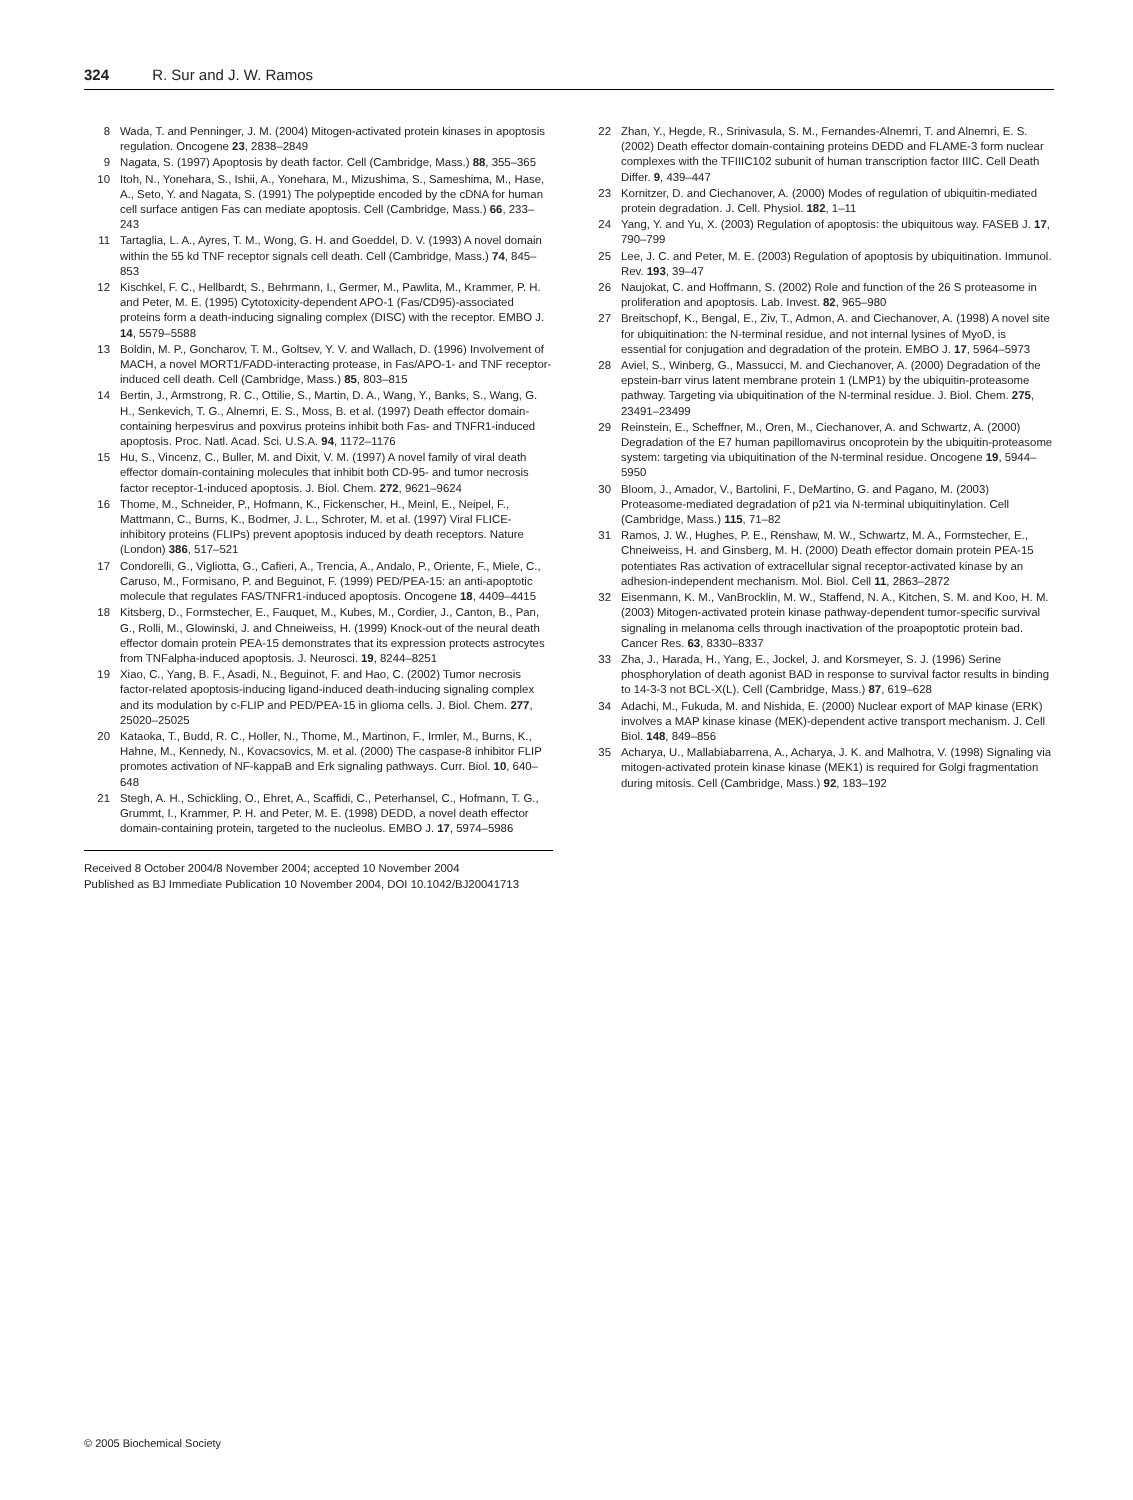324 R. Sur and J. W. Ramos
8 Wada, T. and Penninger, J. M. (2004) Mitogen-activated protein kinases in apoptosis regulation. Oncogene 23, 2838–2849
9 Nagata, S. (1997) Apoptosis by death factor. Cell (Cambridge, Mass.) 88, 355–365
10 Itoh, N., Yonehara, S., Ishii, A., Yonehara, M., Mizushima, S., Sameshima, M., Hase, A., Seto, Y. and Nagata, S. (1991) The polypeptide encoded by the cDNA for human cell surface antigen Fas can mediate apoptosis. Cell (Cambridge, Mass.) 66, 233–243
11 Tartaglia, L. A., Ayres, T. M., Wong, G. H. and Goeddel, D. V. (1993) A novel domain within the 55 kd TNF receptor signals cell death. Cell (Cambridge, Mass.) 74, 845–853
12 Kischkel, F. C., Hellbardt, S., Behrmann, I., Germer, M., Pawlita, M., Krammer, P. H. and Peter, M. E. (1995) Cytotoxicity-dependent APO-1 (Fas/CD95)-associated proteins form a death-inducing signaling complex (DISC) with the receptor. EMBO J. 14, 5579–5588
13 Boldin, M. P., Goncharov, T. M., Goltsev, Y. V. and Wallach, D. (1996) Involvement of MACH, a novel MORT1/FADD-interacting protease, in Fas/APO-1- and TNF receptor-induced cell death. Cell (Cambridge, Mass.) 85, 803–815
14 Bertin, J., Armstrong, R. C., Ottilie, S., Martin, D. A., Wang, Y., Banks, S., Wang, G. H., Senkevich, T. G., Alnemri, E. S., Moss, B. et al. (1997) Death effector domain-containing herpesvirus and poxvirus proteins inhibit both Fas- and TNFR1-induced apoptosis. Proc. Natl. Acad. Sci. U.S.A. 94, 1172–1176
15 Hu, S., Vincenz, C., Buller, M. and Dixit, V. M. (1997) A novel family of viral death effector domain-containing molecules that inhibit both CD-95- and tumor necrosis factor receptor-1-induced apoptosis. J. Biol. Chem. 272, 9621–9624
16 Thome, M., Schneider, P., Hofmann, K., Fickenscher, H., Meinl, E., Neipel, F., Mattmann, C., Burns, K., Bodmer, J. L., Schroter, M. et al. (1997) Viral FLICE-inhibitory proteins (FLIPs) prevent apoptosis induced by death receptors. Nature (London) 386, 517–521
17 Condorelli, G., Vigliotta, G., Cafieri, A., Trencia, A., Andalo, P., Oriente, F., Miele, C., Caruso, M., Formisano, P. and Beguinot, F. (1999) PED/PEA-15: an anti-apoptotic molecule that regulates FAS/TNFR1-induced apoptosis. Oncogene 18, 4409–4415
18 Kitsberg, D., Formstecher, E., Fauquet, M., Kubes, M., Cordier, J., Canton, B., Pan, G., Rolli, M., Glowinski, J. and Chneiweiss, H. (1999) Knock-out of the neural death effector domain protein PEA-15 demonstrates that its expression protects astrocytes from TNFalpha-induced apoptosis. J. Neurosci. 19, 8244–8251
19 Xiao, C., Yang, B. F., Asadi, N., Beguinot, F. and Hao, C. (2002) Tumor necrosis factor-related apoptosis-inducing ligand-induced death-inducing signaling complex and its modulation by c-FLIP and PED/PEA-15 in glioma cells. J. Biol. Chem. 277, 25020–25025
20 Kataoka, T., Budd, R. C., Holler, N., Thome, M., Martinon, F., Irmler, M., Burns, K., Hahne, M., Kennedy, N., Kovacsovics, M. et al. (2000) The caspase-8 inhibitor FLIP promotes activation of NF-kappaB and Erk signaling pathways. Curr. Biol. 10, 640–648
21 Stegh, A. H., Schickling, O., Ehret, A., Scaffidi, C., Peterhansel, C., Hofmann, T. G., Grummt, I., Krammer, P. H. and Peter, M. E. (1998) DEDD, a novel death effector domain-containing protein, targeted to the nucleolus. EMBO J. 17, 5974–5986
Received 8 October 2004/8 November 2004; accepted 10 November 2004
Published as BJ Immediate Publication 10 November 2004, DOI 10.1042/BJ20041713
22 Zhan, Y., Hegde, R., Srinivasula, S. M., Fernandes-Alnemri, T. and Alnemri, E. S. (2002) Death effector domain-containing proteins DEDD and FLAME-3 form nuclear complexes with the TFIIIC102 subunit of human transcription factor IIIC. Cell Death Differ. 9, 439–447
23 Kornitzer, D. and Ciechanover, A. (2000) Modes of regulation of ubiquitin-mediated protein degradation. J. Cell. Physiol. 182, 1–11
24 Yang, Y. and Yu, X. (2003) Regulation of apoptosis: the ubiquitous way. FASEB J. 17, 790–799
25 Lee, J. C. and Peter, M. E. (2003) Regulation of apoptosis by ubiquitination. Immunol. Rev. 193, 39–47
26 Naujokat, C. and Hoffmann, S. (2002) Role and function of the 26 S proteasome in proliferation and apoptosis. Lab. Invest. 82, 965–980
27 Breitschopf, K., Bengal, E., Ziv, T., Admon, A. and Ciechanover, A. (1998) A novel site for ubiquitination: the N-terminal residue, and not internal lysines of MyoD, is essential for conjugation and degradation of the protein. EMBO J. 17, 5964–5973
28 Aviel, S., Winberg, G., Massucci, M. and Ciechanover, A. (2000) Degradation of the epstein-barr virus latent membrane protein 1 (LMP1) by the ubiquitin-proteasome pathway. Targeting via ubiquitination of the N-terminal residue. J. Biol. Chem. 275, 23491–23499
29 Reinstein, E., Scheffner, M., Oren, M., Ciechanover, A. and Schwartz, A. (2000) Degradation of the E7 human papillomavirus oncoprotein by the ubiquitin-proteasome system: targeting via ubiquitination of the N-terminal residue. Oncogene 19, 5944–5950
30 Bloom, J., Amador, V., Bartolini, F., DeMartino, G. and Pagano, M. (2003) Proteasome-mediated degradation of p21 via N-terminal ubiquitinylation. Cell (Cambridge, Mass.) 115, 71–82
31 Ramos, J. W., Hughes, P. E., Renshaw, M. W., Schwartz, M. A., Formstecher, E., Chneiweiss, H. and Ginsberg, M. H. (2000) Death effector domain protein PEA-15 potentiates Ras activation of extracellular signal receptor-activated kinase by an adhesion-independent mechanism. Mol. Biol. Cell 11, 2863–2872
32 Eisenmann, K. M., VanBrocklin, M. W., Staffend, N. A., Kitchen, S. M. and Koo, H. M. (2003) Mitogen-activated protein kinase pathway-dependent tumor-specific survival signaling in melanoma cells through inactivation of the proapoptotic protein bad. Cancer Res. 63, 8330–8337
33 Zha, J., Harada, H., Yang, E., Jockel, J. and Korsmeyer, S. J. (1996) Serine phosphorylation of death agonist BAD in response to survival factor results in binding to 14-3-3 not BCL-X(L). Cell (Cambridge, Mass.) 87, 619–628
34 Adachi, M., Fukuda, M. and Nishida, E. (2000) Nuclear export of MAP kinase (ERK) involves a MAP kinase kinase (MEK)-dependent active transport mechanism. J. Cell Biol. 148, 849–856
35 Acharya, U., Mallabiabarrena, A., Acharya, J. K. and Malhotra, V. (1998) Signaling via mitogen-activated protein kinase kinase (MEK1) is required for Golgi fragmentation during mitosis. Cell (Cambridge, Mass.) 92, 183–192
© 2005 Biochemical Society